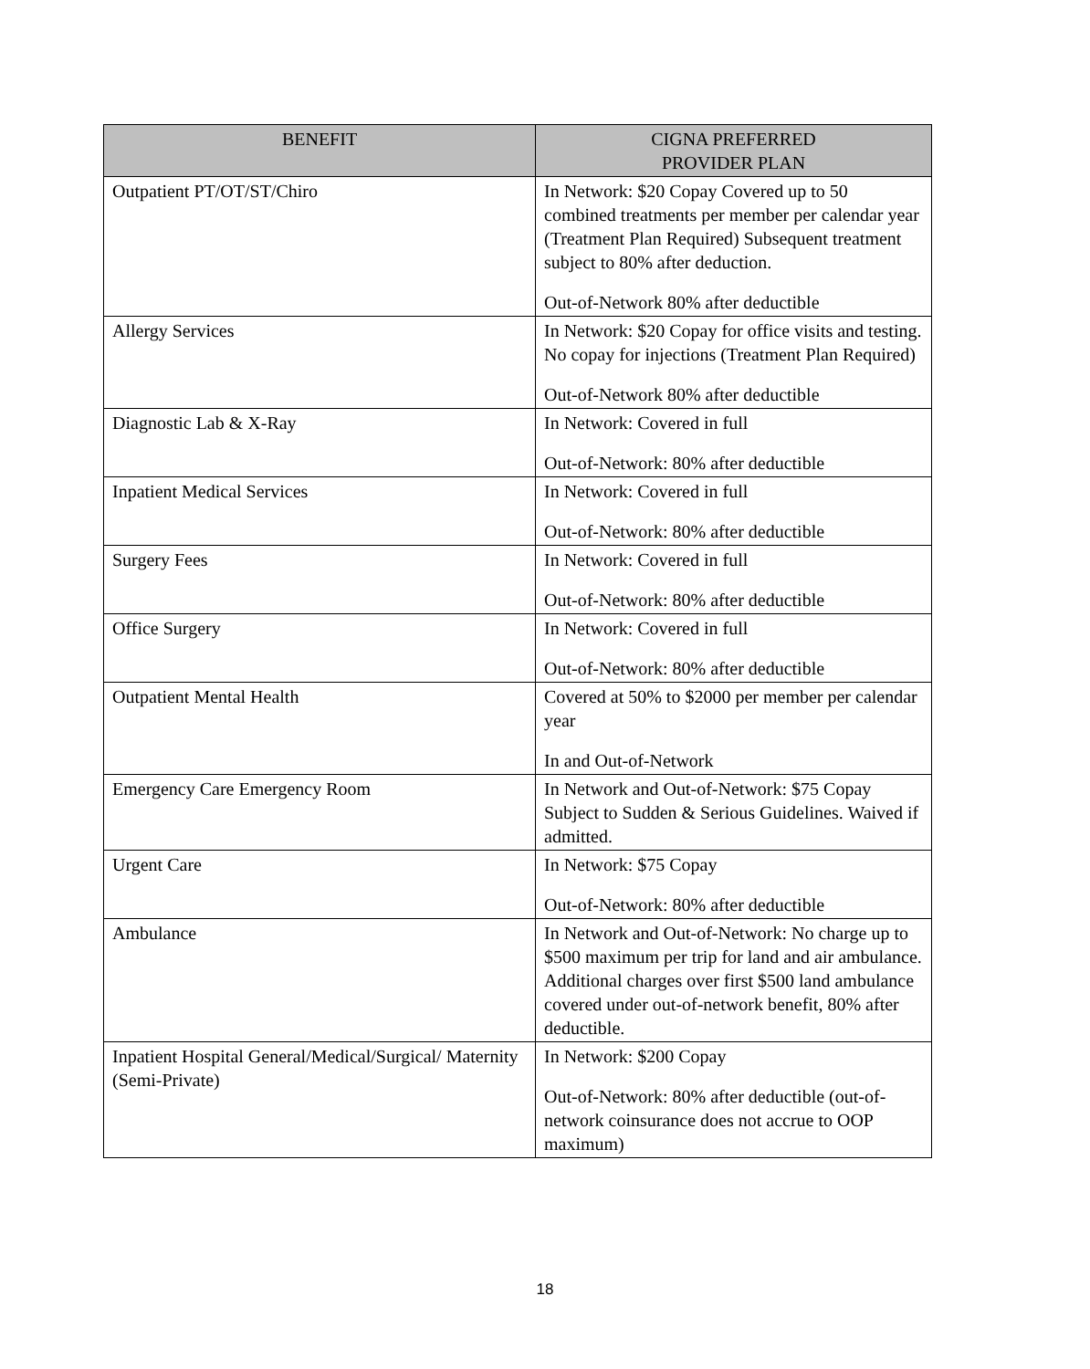| BENEFIT | CIGNA PREFERRED PROVIDER PLAN |
| --- | --- |
| Outpatient PT/OT/ST/Chiro | In Network: $20 Copay Covered up to 50 combined treatments per member per calendar year (Treatment Plan Required) Subsequent treatment subject to 80% after deduction. Out-of-Network 80% after deductible |
| Allergy Services | In Network: $20 Copay for office visits and testing. No copay for injections (Treatment Plan Required) Out-of-Network 80% after deductible |
| Diagnostic Lab & X-Ray | In Network: Covered in full Out-of-Network: 80% after deductible |
| Inpatient Medical Services | In Network: Covered in full Out-of-Network: 80% after deductible |
| Surgery Fees | In Network: Covered in full Out-of-Network: 80% after deductible |
| Office Surgery | In Network: Covered in full Out-of-Network: 80% after deductible |
| Outpatient Mental Health | Covered at 50% to $2000 per member per calendar year In and Out-of-Network |
| Emergency Care Emergency Room | In Network and Out-of-Network: $75 Copay Subject to Sudden & Serious Guidelines. Waived if admitted. |
| Urgent Care | In Network: $75 Copay Out-of-Network: 80% after deductible |
| Ambulance | In Network and Out-of-Network: No charge up to $500 maximum per trip for land and air ambulance. Additional charges over first $500 land ambulance covered under out-of-network benefit, 80% after deductible. |
| Inpatient Hospital General/Medical/Surgical/ Maternity (Semi-Private) | In Network: $200 Copay Out-of-Network: 80% after deductible (out-of-network coinsurance does not accrue to OOP maximum) |
18